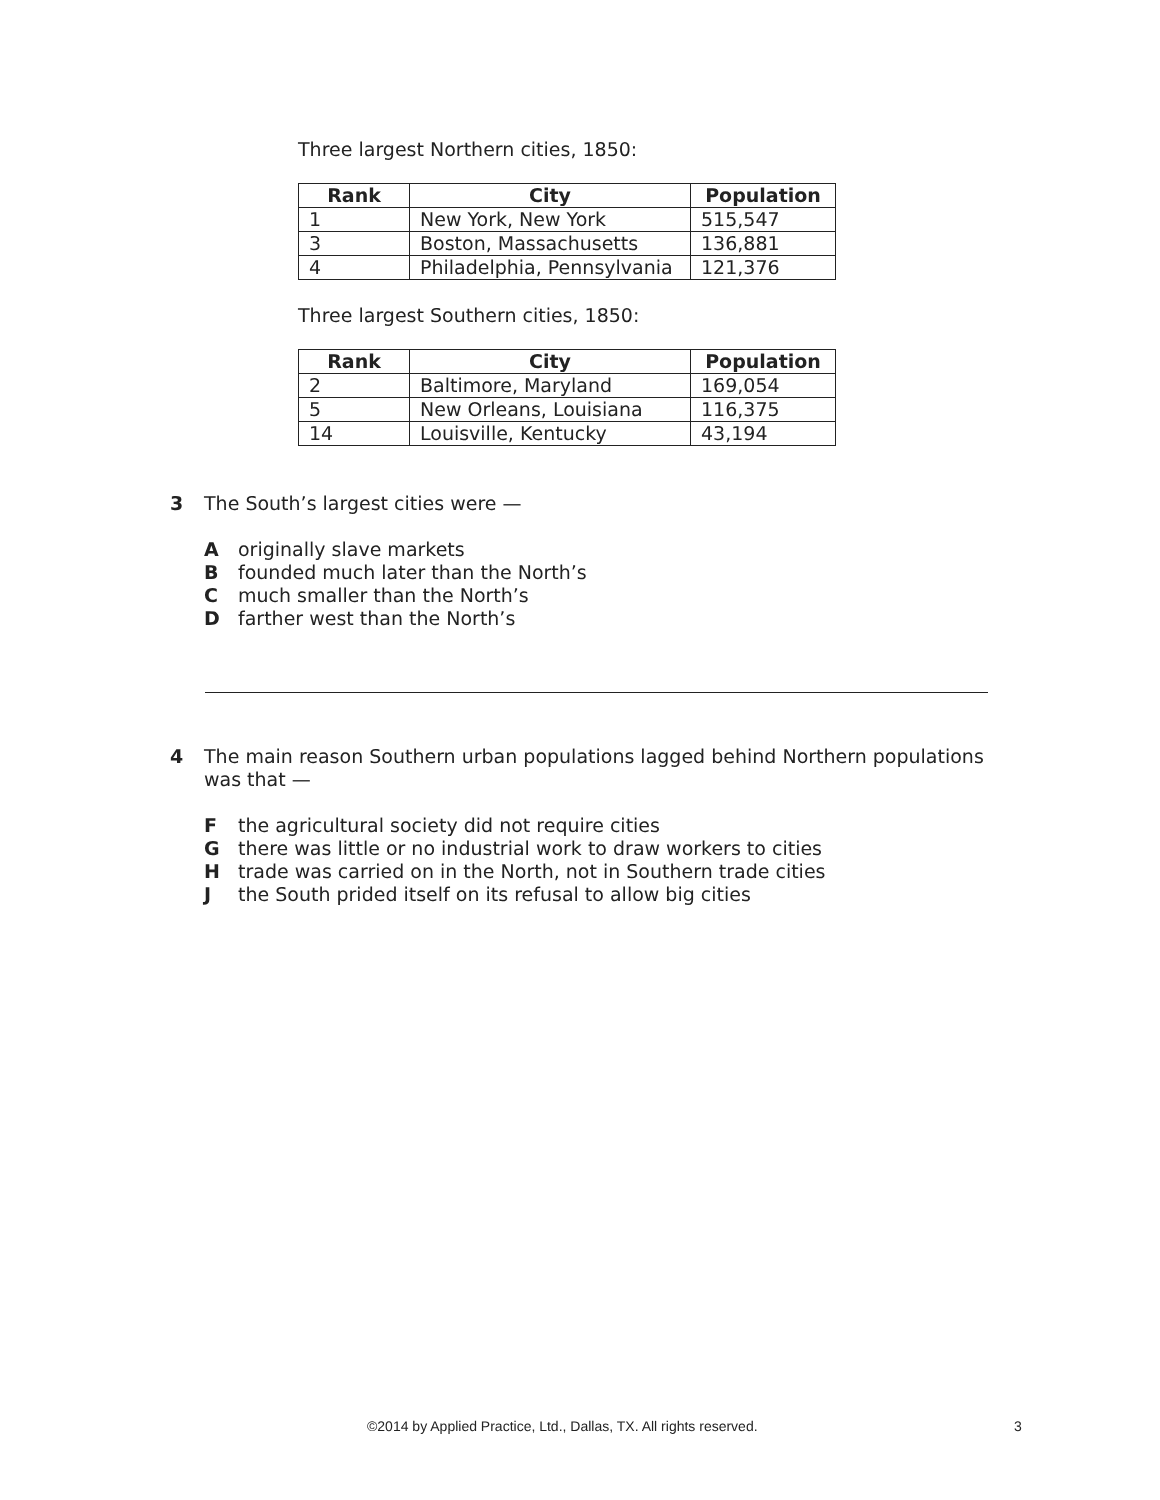Three largest Northern cities, 1850:
| Rank | City | Population |
| --- | --- | --- |
| 1 | New York, New York | 515,547 |
| 3 | Boston, Massachusetts | 136,881 |
| 4 | Philadelphia, Pennsylvania | 121,376 |
Three largest Southern cities, 1850:
| Rank | City | Population |
| --- | --- | --- |
| 2 | Baltimore, Maryland | 169,054 |
| 5 | New Orleans, Louisiana | 116,375 |
| 14 | Louisville, Kentucky | 43,194 |
3 The South’s largest cities were —
Aoriginally slave markets
Bfounded much later than the North’s
Cmuch smaller than the North’s
Dfarther west than the North’s
4 The main reason Southern urban populations lagged behind Northern populations was that —
Fthe agricultural society did not require cities
Gthere was little or no industrial work to draw workers to cities
Htrade was carried on in the North, not in Southern trade cities
Jthe South prided itself on its refusal to allow big cities
©2014 by Applied Practice, Ltd., Dallas, TX. All rights reserved. 3